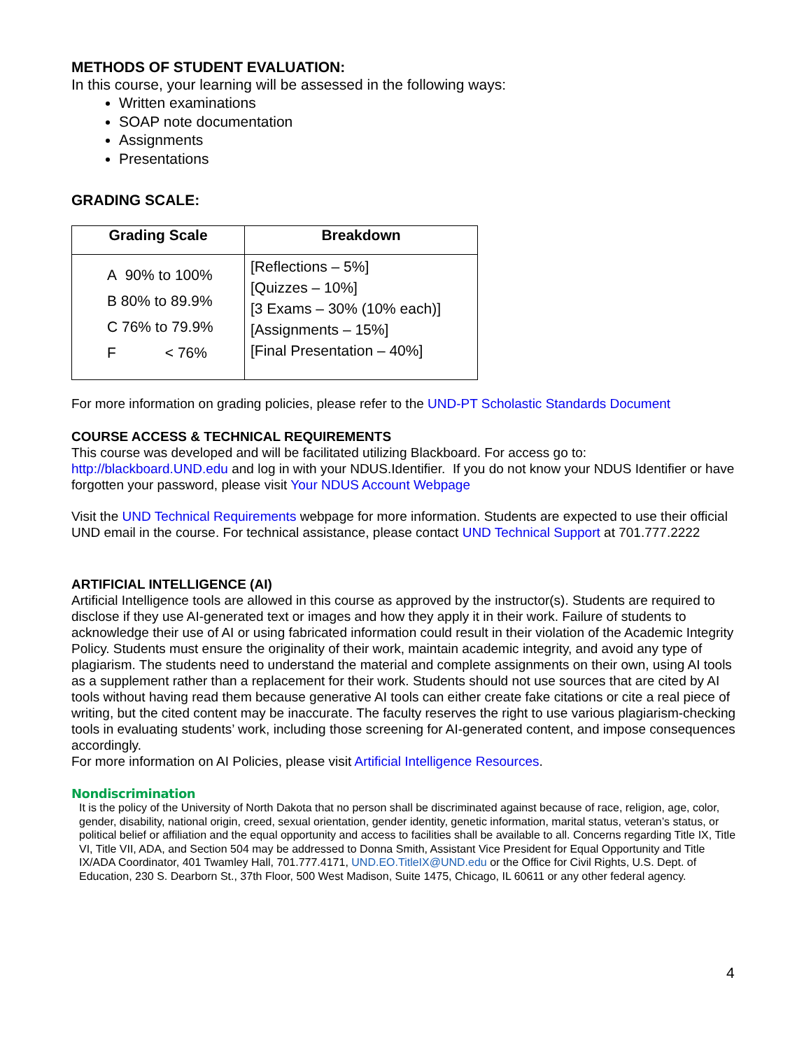METHODS OF STUDENT EVALUATION:
In this course, your learning will be assessed in the following ways:
Written examinations
SOAP note documentation
Assignments
Presentations
GRADING SCALE:
| Grading Scale | Breakdown |
| --- | --- |
| A 90% to 100% B 80% to 89.9% C 76% to 79.9% F < 76% | [Reflections – 5%] [Quizzes – 10%] [3 Exams – 30% (10% each)] [Assignments – 15%] [Final Presentation – 40%] |
For more information on grading policies, please refer to the UND-PT Scholastic Standards Document
COURSE ACCESS & TECHNICAL REQUIREMENTS
This course was developed and will be facilitated utilizing Blackboard. For access go to: http://blackboard.UND.edu and log in with your NDUS.Identifier. If you do not know your NDUS Identifier or have forgotten your password, please visit Your NDUS Account Webpage
Visit the UND Technical Requirements webpage for more information. Students are expected to use their official UND email in the course. For technical assistance, please contact UND Technical Support at 701.777.2222
ARTIFICIAL INTELLIGENCE (AI)
Artificial Intelligence tools are allowed in this course as approved by the instructor(s). Students are required to disclose if they use AI-generated text or images and how they apply it in their work. Failure of students to acknowledge their use of AI or using fabricated information could result in their violation of the Academic Integrity Policy. Students must ensure the originality of their work, maintain academic integrity, and avoid any type of plagiarism. The students need to understand the material and complete assignments on their own, using AI tools as a supplement rather than a replacement for their work. Students should not use sources that are cited by AI tools without having read them because generative AI tools can either create fake citations or cite a real piece of writing, but the cited content may be inaccurate. The faculty reserves the right to use various plagiarism-checking tools in evaluating students’ work, including those screening for AI-generated content, and impose consequences accordingly.
For more information on AI Policies, please visit Artificial Intelligence Resources.
Nondiscrimination
It is the policy of the University of North Dakota that no person shall be discriminated against because of race, religion, age, color, gender, disability, national origin, creed, sexual orientation, gender identity, genetic information, marital status, veteran’s status, or political belief or affiliation and the equal opportunity and access to facilities shall be available to all. Concerns regarding Title IX, Title VI, Title VII, ADA, and Section 504 may be addressed to Donna Smith, Assistant Vice President for Equal Opportunity and Title IX/ADA Coordinator, 401 Twamley Hall, 701.777.4171, UND.EO.TitleIX@UND.edu or the Office for Civil Rights, U.S. Dept. of Education, 230 S. Dearborn St., 37th Floor, 500 West Madison, Suite 1475, Chicago, IL 60611 or any other federal agency.
4